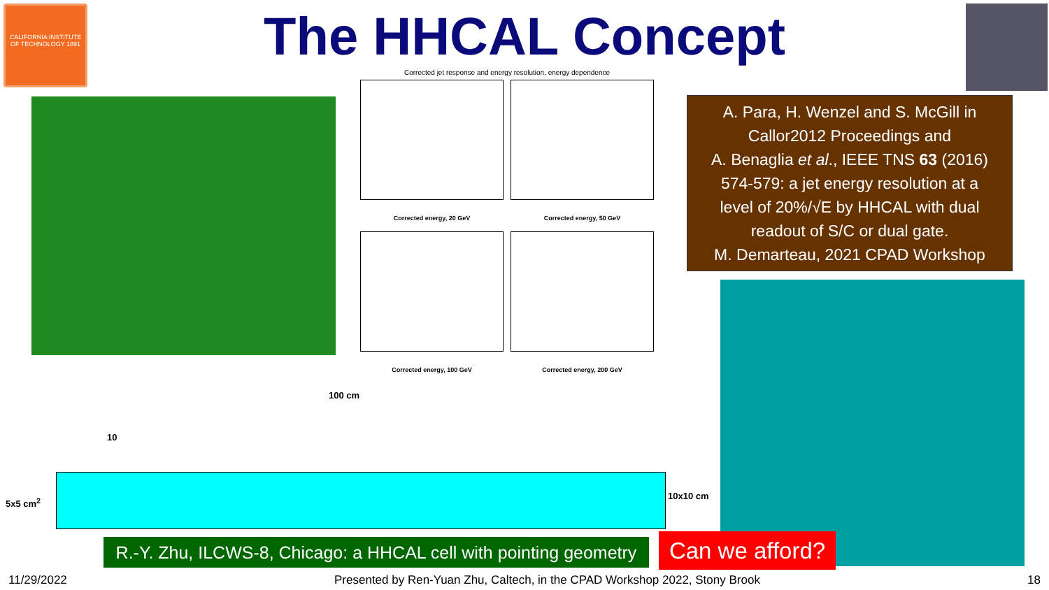CALIFORNIA INSTITUTE OF TECHNOLOGY 1891
The HHCAL Concept
Corrected jet response and energy resolution, energy dependence
Corrected energy, 20 GeV
Corrected energy, 50 GeV
Corrected energy, 100 GeV
Corrected energy, 200 GeV
A. Para, H. Wenzel and S. McGill in
Callor2012 Proceedings and
A. Benaglia et al., IEEE TNS 63 (2016)
574-579: a jet energy resolution at a
level of 20%/√E by HHCAL with dual
readout of S/C or dual gate.
M. Demarteau, 2021 CPAD Workshop
100 cm
10
5x5 cm<sup>2</sup>
10x10 cm
R.-Y. Zhu, ILCWS-8, Chicago: a HHCAL cell with pointing geometry
Can we afford?
11/29/2022 Presented by Ren-Yuan Zhu, Caltech, in the CPAD Workshop 2022, Stony Brook 18